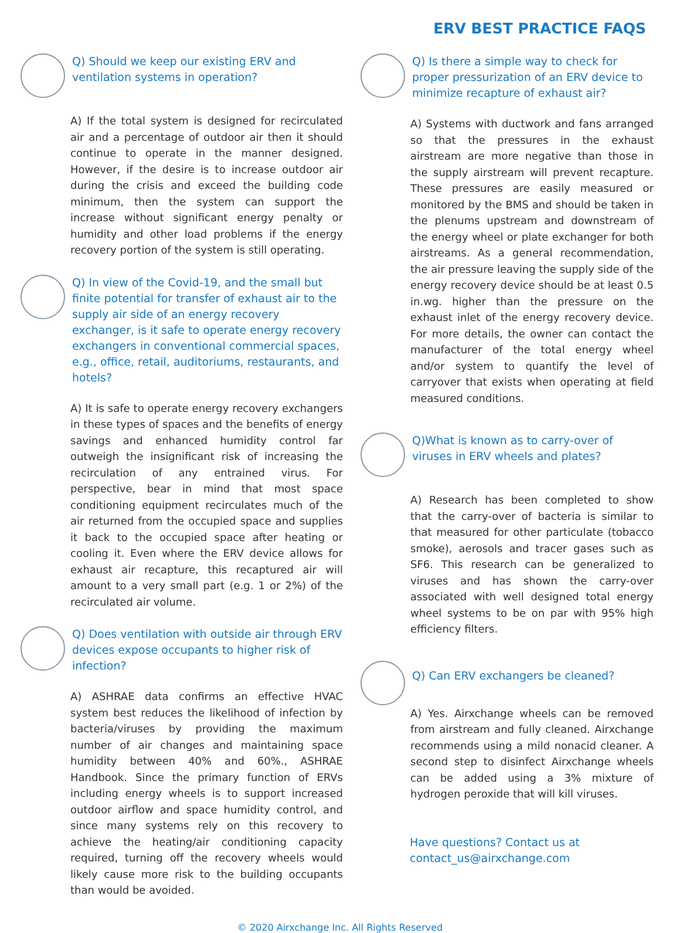ERV BEST PRACTICE FAQS
Q) Should we keep our existing ERV and ventilation systems in operation?
A) If the total system is designed for recirculated air and a percentage of outdoor air then it should continue to operate in the manner designed. However, if the desire is to increase outdoor air during the crisis and exceed the building code minimum, then the system can support the increase without significant energy penalty or humidity and other load problems if the energy recovery portion of the system is still operating.
Q) In view of the Covid-19, and the small but finite potential for transfer of exhaust air to the supply air side of an energy recovery exchanger, is it safe to operate energy recovery exchangers in conventional commercial spaces, e.g., office, retail, auditoriums, restaurants, and hotels?
A) It is safe to operate energy recovery exchangers in these types of spaces and the benefits of energy savings and enhanced humidity control far outweigh the insignificant risk of increasing the recirculation of any entrained virus. For perspective, bear in mind that most space conditioning equipment recirculates much of the air returned from the occupied space and supplies it back to the occupied space after heating or cooling it. Even where the ERV device allows for exhaust air recapture, this recaptured air will amount to a very small part (e.g. 1 or 2%) of the recirculated air volume.
Q) Does ventilation with outside air through ERV devices expose occupants to higher risk of infection?
A) ASHRAE data confirms an effective HVAC system best reduces the likelihood of infection by bacteria/viruses by providing the maximum number of air changes and maintaining space humidity between 40% and 60%., ASHRAE Handbook. Since the primary function of ERVs including energy wheels is to support increased outdoor airflow and space humidity control, and since many systems rely on this recovery to achieve the heating/air conditioning capacity required, turning off the recovery wheels would likely cause more risk to the building occupants than would be avoided.
Q) Is there a simple way to check for proper pressurization of an ERV device to minimize recapture of exhaust air?
A) Systems with ductwork and fans arranged so that the pressures in the exhaust airstream are more negative than those in the supply airstream will prevent recapture. These pressures are easily measured or monitored by the BMS and should be taken in the plenums upstream and downstream of the energy wheel or plate exchanger for both airstreams. As a general recommendation, the air pressure leaving the supply side of the energy recovery device should be at least 0.5 in.wg. higher than the pressure on the exhaust inlet of the energy recovery device. For more details, the owner can contact the manufacturer of the total energy wheel and/or system to quantify the level of carryover that exists when operating at field measured conditions.
Q)What is known as to carry-over of viruses in ERV wheels and plates?
A) Research has been completed to show that the carry-over of bacteria is similar to that measured for other particulate (tobacco smoke), aerosols and tracer gases such as SF6. This research can be generalized to viruses and has shown the carry-over associated with well designed total energy wheel systems to be on par with 95% high efficiency filters.
Q) Can ERV exchangers be cleaned?
A) Yes. Airxchange wheels can be removed from airstream and fully cleaned. Airxchange recommends using a mild nonacid cleaner. A second step to disinfect Airxchange wheels can be added using a 3% mixture of hydrogen peroxide that will kill viruses.
Have questions? Contact us at
contact_us@airxchange.com
© 2020 Airxchange Inc. All Rights Reserved